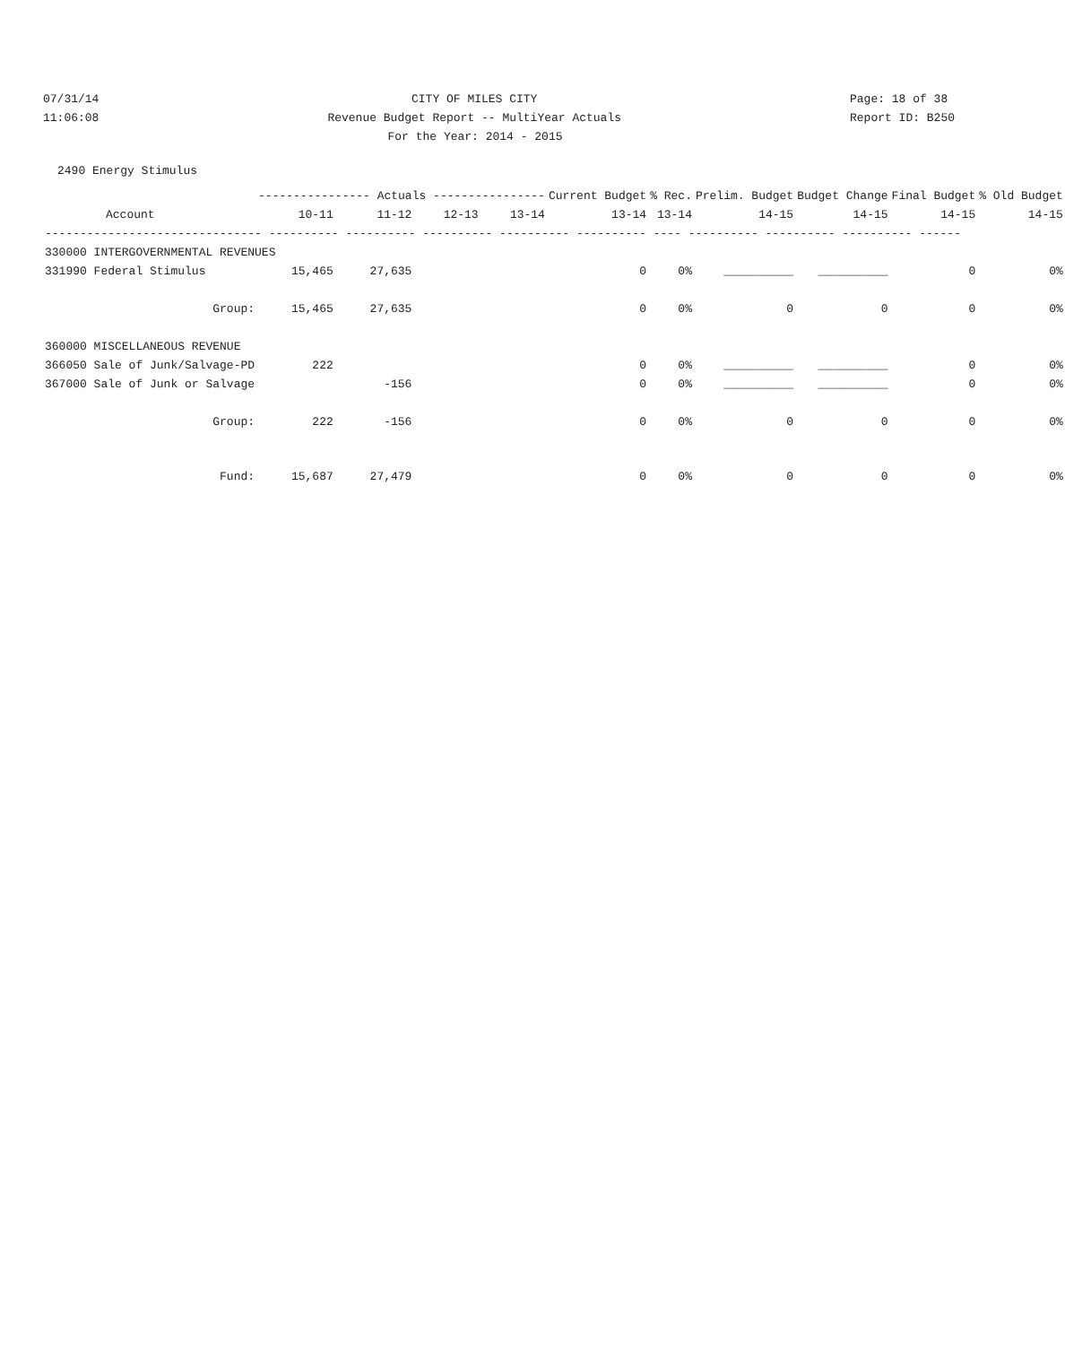07/31/14 CITY OF MILES CITY Page: 18 of 38
11:06:08 Revenue Budget Report -- MultiYear Actuals Report ID: B250
For the Year: 2014 - 2015
2490 Energy Stimulus
| | ---------------- Actuals ---------------- | | | | Current Budget | % Rec. | Prelim. Budget | Budget Change | Final Budget | % Old Budget |
| --- | --- | --- | --- | --- | --- | --- | --- | --- | --- | --- |
| Account | 10-11 | 11-12 | 12-13 | 13-14 | 13-14 | 13-14 | 14-15 | 14-15 | 14-15 | 14-15 |
| ------------------------------- ---------- ---------- ---------- ---------- ---------- ---- ---------- ---------- ---------- ------ | | | | | | | | | | |
| 330000 INTERGOVERNMENTAL REVENUES | | | | | | | | | | |
| 331990 Federal Stimulus | 15,465 | 27,635 | | | 0 | 0% | __________ | __________ | 0 | 0% |
| Group: | 15,465 | 27,635 | | | 0 | 0% | 0 | 0 | 0 | 0% |
| 360000 MISCELLANEOUS REVENUE | | | | | | | | | | |
| 366050 Sale of Junk/Salvage-PD | 222 | | | | 0 | 0% | __________ | __________ | 0 | 0% |
| 367000 Sale of Junk or Salvage | | -156 | | | 0 | 0% | __________ | __________ | 0 | 0% |
| Group: | 222 | -156 | | | 0 | 0% | 0 | 0 | 0 | 0% |
| Fund: | 15,687 | 27,479 | | | 0 | 0% | 0 | 0 | 0 | 0% |